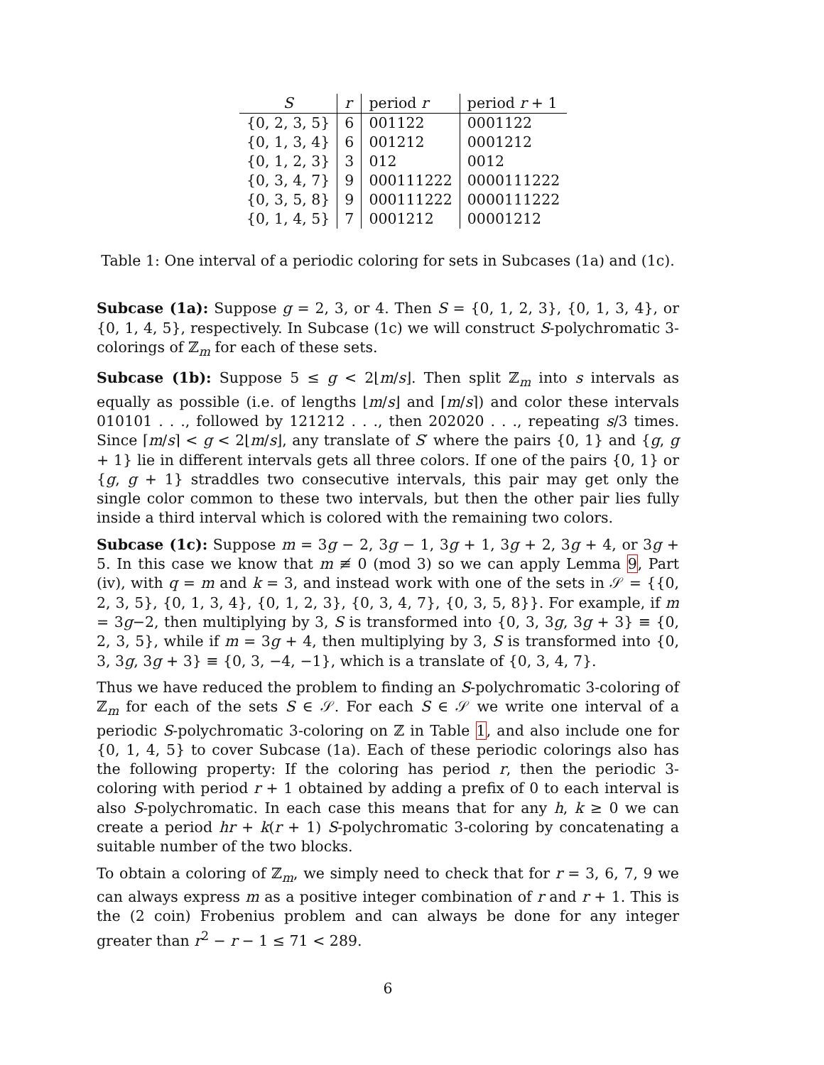| S | r | period r | period r + 1 |
| --- | --- | --- | --- |
| {0, 2, 3, 5} | 6 | 001122 | 0001122 |
| {0, 1, 3, 4} | 6 | 001212 | 0001212 |
| {0, 1, 2, 3} | 3 | 012 | 0012 |
| {0, 3, 4, 7} | 9 | 000111222 | 0000111222 |
| {0, 3, 5, 8} | 9 | 000111222 | 0000111222 |
| {0, 1, 4, 5} | 7 | 0001212 | 00001212 |
Table 1: One interval of a periodic coloring for sets in Subcases (1a) and (1c).
Subcase (1a): Suppose g = 2, 3, or 4. Then S = {0, 1, 2, 3}, {0, 1, 3, 4}, or {0, 1, 4, 5}, respectively. In Subcase (1c) we will construct S-polychromatic 3-colorings of ℤ<sub>m</sub> for each of these sets.
Subcase (1b): Suppose 5 ≤ g < 2⌊m/s⌋. Then split ℤ<sub>m</sub> into s intervals as equally as possible (i.e. of lengths ⌊m/s⌋ and ⌈m/s⌉) and color these intervals 010101 . . ., followed by 121212 . . ., then 202020 . . ., repeating s/3 times. Since ⌈m/s⌉ < g < 2⌊m/s⌋, any translate of S′ where the pairs {0, 1} and {g, g + 1} lie in different intervals gets all three colors. If one of the pairs {0, 1} or {g, g + 1} straddles two consecutive intervals, this pair may get only the single color common to these two intervals, but then the other pair lies fully inside a third interval which is colored with the remaining two colors.
Subcase (1c): Suppose m = 3g − 2, 3g − 1, 3g + 1, 3g + 2, 3g + 4, or 3g + 5. In this case we know that m ≢ 0 (mod 3) so we can apply Lemma 9, Part (iv), with q = m and k = 3, and instead work with one of the sets in 𝒮 = {{0, 2, 3, 5}, {0, 1, 3, 4}, {0, 1, 2, 3}, {0, 3, 4, 7}, {0, 3, 5, 8}}. For example, if m = 3g−2, then multiplying by 3, S is transformed into {0, 3, 3g, 3g + 3} ≡ {0, 2, 3, 5}, while if m = 3g + 4, then multiplying by 3, S is transformed into {0, 3, 3g, 3g + 3} ≡ {0, 3, −4, −1}, which is a translate of {0, 3, 4, 7}.
Thus we have reduced the problem to finding an S-polychromatic 3-coloring of ℤ<sub>m</sub> for each of the sets S ∈ 𝒮. For each S ∈ 𝒮 we write one interval of a periodic S-polychromatic 3-coloring on ℤ in Table 1, and also include one for {0, 1, 4, 5} to cover Subcase (1a). Each of these periodic colorings also has the following property: If the coloring has period r, then the periodic 3-coloring with period r + 1 obtained by adding a prefix of 0 to each interval is also S-polychromatic. In each case this means that for any h, k ≥ 0 we can create a period hr + k(r + 1) S-polychromatic 3-coloring by concatenating a suitable number of the two blocks.
To obtain a coloring of ℤ<sub>m</sub>, we simply need to check that for r = 3, 6, 7, 9 we can always express m as a positive integer combination of r and r + 1. This is the (2 coin) Frobenius problem and can always be done for any integer greater than r<sup>2</sup> − r − 1 ≤ 71 < 289.
6